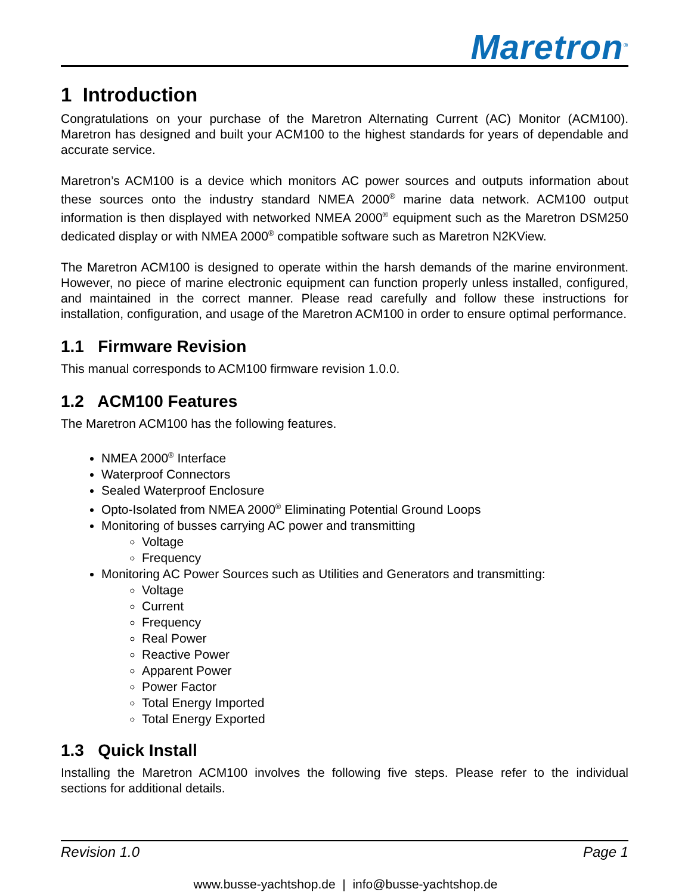Maretron<sup>®</sup>
1 Introduction
Congratulations on your purchase of the Maretron Alternating Current (AC) Monitor (ACM100). Maretron has designed and built your ACM100 to the highest standards for years of dependable and accurate service.
Maretron’s ACM100 is a device which monitors AC power sources and outputs information about these sources onto the industry standard NMEA 2000<sup>®</sup> marine data network. ACM100 output information is then displayed with networked NMEA 2000<sup>®</sup> equipment such as the Maretron DSM250 dedicated display or with NMEA 2000<sup>®</sup> compatible software such as Maretron N2KView.
The Maretron ACM100 is designed to operate within the harsh demands of the marine environment. However, no piece of marine electronic equipment can function properly unless installed, configured, and maintained in the correct manner. Please read carefully and follow these instructions for installation, configuration, and usage of the Maretron ACM100 in order to ensure optimal performance.
1.1 Firmware Revision
This manual corresponds to ACM100 firmware revision 1.0.0.
1.2 ACM100 Features
The Maretron ACM100 has the following features.
NMEA 2000<sup>®</sup> Interface
Waterproof Connectors
Sealed Waterproof Enclosure
Opto-Isolated from NMEA 2000<sup>®</sup> Eliminating Potential Ground Loops
Monitoring of busses carrying AC power and transmitting
Voltage
Frequency
Monitoring AC Power Sources such as Utilities and Generators and transmitting:
Voltage
Current
Frequency
Real Power
Reactive Power
Apparent Power
Power Factor
Total Energy Imported
Total Energy Exported
1.3 Quick Install
Installing the Maretron ACM100 involves the following five steps. Please refer to the individual sections for additional details.
Revision 1.0 Page 1
www.busse-yachtshop.de | info@busse-yachtshop.de